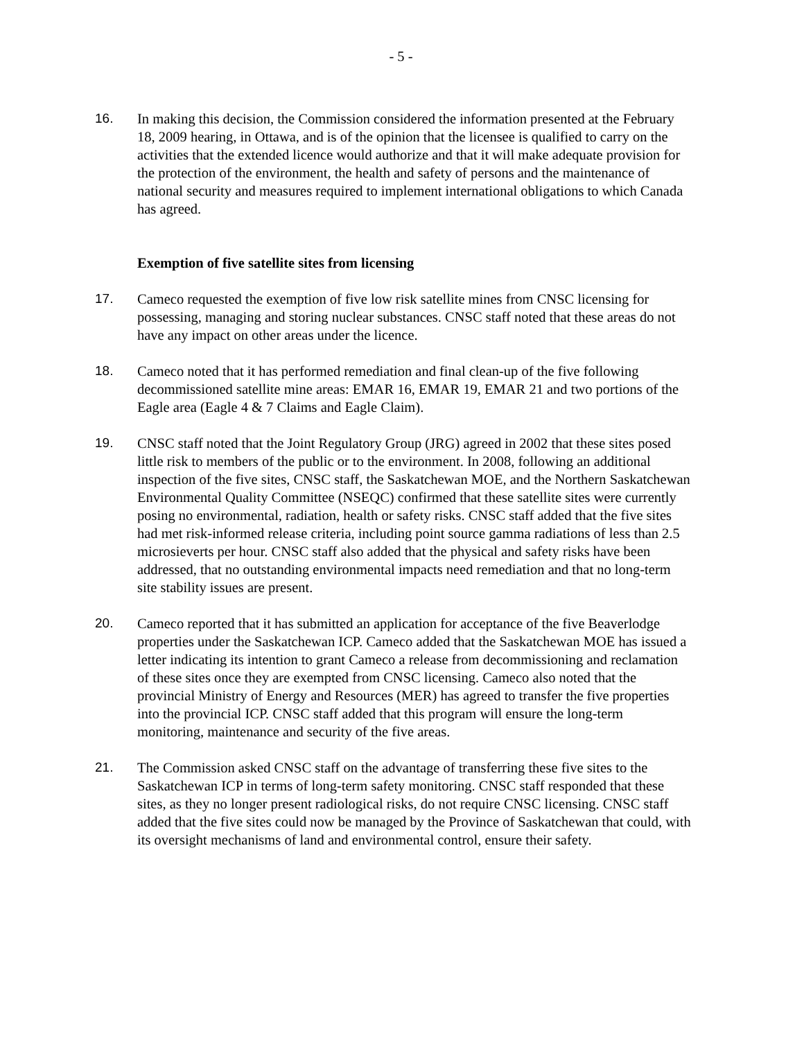- 5 -
16. In making this decision, the Commission considered the information presented at the February 18, 2009 hearing, in Ottawa, and is of the opinion that the licensee is qualified to carry on the activities that the extended licence would authorize and that it will make adequate provision for the protection of the environment, the health and safety of persons and the maintenance of national security and measures required to implement international obligations to which Canada has agreed.
Exemption of five satellite sites from licensing
17. Cameco requested the exemption of five low risk satellite mines from CNSC licensing for possessing, managing and storing nuclear substances. CNSC staff noted that these areas do not have any impact on other areas under the licence.
18. Cameco noted that it has performed remediation and final clean-up of the five following decommissioned satellite mine areas: EMAR 16, EMAR 19, EMAR 21 and two portions of the Eagle area (Eagle 4 & 7 Claims and Eagle Claim).
19. CNSC staff noted that the Joint Regulatory Group (JRG) agreed in 2002 that these sites posed little risk to members of the public or to the environment. In 2008, following an additional inspection of the five sites, CNSC staff, the Saskatchewan MOE, and the Northern Saskatchewan Environmental Quality Committee (NSEQC) confirmed that these satellite sites were currently posing no environmental, radiation, health or safety risks. CNSC staff added that the five sites had met risk-informed release criteria, including point source gamma radiations of less than 2.5 microsieverts per hour. CNSC staff also added that the physical and safety risks have been addressed, that no outstanding environmental impacts need remediation and that no long-term site stability issues are present.
20. Cameco reported that it has submitted an application for acceptance of the five Beaverlodge properties under the Saskatchewan ICP. Cameco added that the Saskatchewan MOE has issued a letter indicating its intention to grant Cameco a release from decommissioning and reclamation of these sites once they are exempted from CNSC licensing. Cameco also noted that the provincial Ministry of Energy and Resources (MER) has agreed to transfer the five properties into the provincial ICP. CNSC staff added that this program will ensure the long-term monitoring, maintenance and security of the five areas.
21. The Commission asked CNSC staff on the advantage of transferring these five sites to the Saskatchewan ICP in terms of long-term safety monitoring. CNSC staff responded that these sites, as they no longer present radiological risks, do not require CNSC licensing. CNSC staff added that the five sites could now be managed by the Province of Saskatchewan that could, with its oversight mechanisms of land and environmental control, ensure their safety.